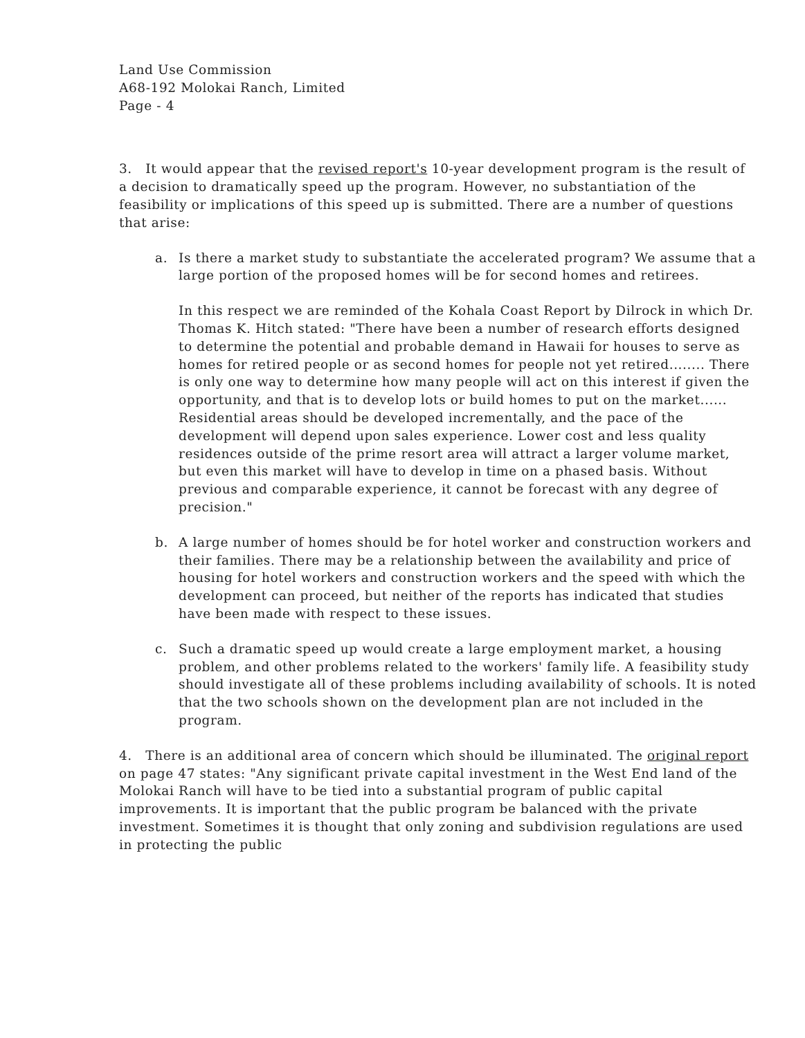Land Use Commission
A68-192 Molokai Ranch, Limited
Page - 4
3. It would appear that the revised report's 10-year development program is the result of a decision to dramatically speed up the program. However, no substantiation of the feasibility or implications of this speed up is submitted. There are a number of questions that arise:
a. Is there a market study to substantiate the accelerated program? We assume that a large portion of the proposed homes will be for second homes and retirees.
In this respect we are reminded of the Kohala Coast Report by Dilrock in which Dr. Thomas K. Hitch stated: "There have been a number of research efforts designed to determine the potential and probable demand in Hawaii for houses to serve as homes for retired people or as second homes for people not yet retired........ There is only one way to determine how many people will act on this interest if given the opportunity, and that is to develop lots or build homes to put on the market...... Residential areas should be developed incrementally, and the pace of the development will depend upon sales experience. Lower cost and less quality residences outside of the prime resort area will attract a larger volume market, but even this market will have to develop in time on a phased basis. Without previous and comparable experience, it cannot be forecast with any degree of precision."
b. A large number of homes should be for hotel worker and construction workers and their families. There may be a relationship between the availability and price of housing for hotel workers and construction workers and the speed with which the development can proceed, but neither of the reports has indicated that studies have been made with respect to these issues.
c. Such a dramatic speed up would create a large employment market, a housing problem, and other problems related to the workers' family life. A feasibility study should investigate all of these problems including availability of schools. It is noted that the two schools shown on the development plan are not included in the program.
4. There is an additional area of concern which should be illuminated. The original report on page 47 states: "Any significant private capital investment in the West End land of the Molokai Ranch will have to be tied into a substantial program of public capital improvements. It is important that the public program be balanced with the private investment. Sometimes it is thought that only zoning and subdivision regulations are used in protecting the public